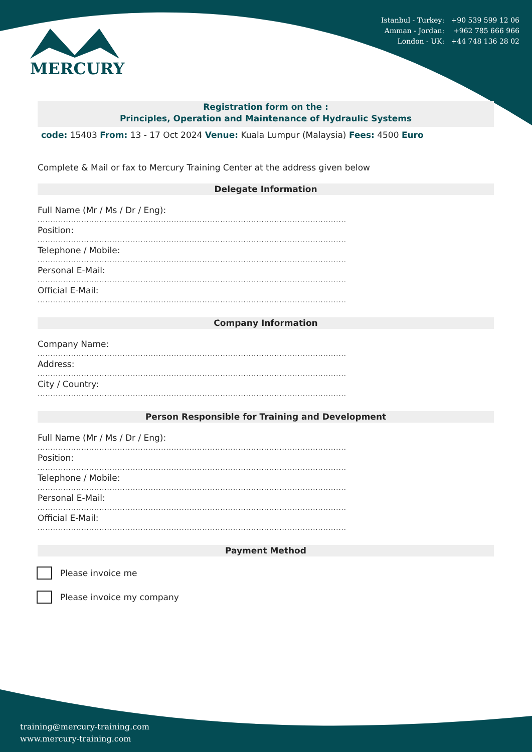Istanbul - Turkey: +90 539 599 12 06
Amman - Jordan: +962 785 666 966
London - UK: +44 748 136 28 02
MERCURY
Registration form on the :
Principles, Operation and Maintenance of Hydraulic Systems
code: 15403 From: 13 - 17 Oct 2024 Venue: Kuala Lumpur (Malaysia) Fees: 4500 Euro
Complete & Mail or fax to Mercury Training Center at the address given below
Delegate Information
Full Name (Mr / Ms / Dr / Eng):
........................................................................................................................
Position:
........................................................................................................................
Telephone / Mobile:
........................................................................................................................
Personal E-Mail:
........................................................................................................................
Official E-Mail:
........................................................................................................................
Company Information
Company Name:
........................................................................................................................
Address:
........................................................................................................................
City / Country:
........................................................................................................................
Person Responsible for Training and Development
Full Name (Mr / Ms / Dr / Eng):
........................................................................................................................
Position:
........................................................................................................................
Telephone / Mobile:
........................................................................................................................
Personal E-Mail:
........................................................................................................................
Official E-Mail:
........................................................................................................................
Payment Method
Please invoice me
Please invoice my company
training@mercury-training.com
www.mercury-training.com